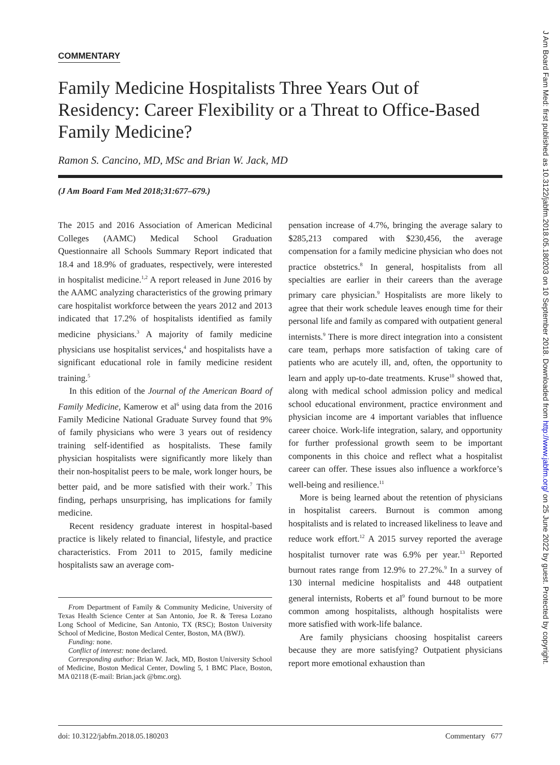COMMENTARY
Family Medicine Hospitalists Three Years Out of Residency: Career Flexibility or a Threat to Office-Based Family Medicine?
Ramon S. Cancino, MD, MSc and Brian W. Jack, MD
(J Am Board Fam Med 2018;31:677–679.)
The 2015 and 2016 Association of American Medicinal Colleges (AAMC) Medical School Graduation Questionnaire all Schools Summary Report indicated that 18.4 and 18.9% of graduates, respectively, were interested in hospitalist medicine.<sup>1,2</sup> A report released in June 2016 by the AAMC analyzing characteristics of the growing primary care hospitalist workforce between the years 2012 and 2013 indicated that 17.2% of hospitalists identified as family medicine physicians.<sup>3</sup> A majority of family medicine physicians use hospitalist services,<sup>4</sup> and hospitalists have a significant educational role in family medicine resident training.<sup>5</sup>
In this edition of the Journal of the American Board of Family Medicine, Kamerow et al<sup>6</sup> using data from the 2016 Family Medicine National Graduate Survey found that 9% of family physicians who were 3 years out of residency training self-identified as hospitalists. These family physician hospitalists were significantly more likely than their non-hospitalist peers to be male, work longer hours, be better paid, and be more satisfied with their work.<sup>7</sup> This finding, perhaps unsurprising, has implications for family medicine.
Recent residency graduate interest in hospital-based practice is likely related to financial, lifestyle, and practice characteristics. From 2011 to 2015, family medicine hospitalists saw an average com-
From Department of Family & Community Medicine, University of Texas Health Science Center at San Antonio, Joe R. & Teresa Lozano Long School of Medicine, San Antonio, TX (RSC); Boston University School of Medicine, Boston Medical Center, Boston, MA (BWJ).
Funding: none.
Conflict of interest: none declared.
Corresponding author: Brian W. Jack, MD, Boston University School of Medicine, Boston Medical Center, Dowling 5, 1 BMC Place, Boston, MA 02118 (E-mail: Brian.jack @bmc.org).
pensation increase of 4.7%, bringing the average salary to $285,213 compared with $230,456, the average compensation for a family medicine physician who does not practice obstetrics.<sup>8</sup> In general, hospitalists from all specialties are earlier in their careers than the average primary care physician.<sup>9</sup> Hospitalists are more likely to agree that their work schedule leaves enough time for their personal life and family as compared with outpatient general internists.<sup>9</sup> There is more direct integration into a consistent care team, perhaps more satisfaction of taking care of patients who are acutely ill, and, often, the opportunity to learn and apply up-to-date treatments. Kruse<sup>10</sup> showed that, along with medical school admission policy and medical school educational environment, practice environment and physician income are 4 important variables that influence career choice. Work-life integration, salary, and opportunity for further professional growth seem to be important components in this choice and reflect what a hospitalist career can offer. These issues also influence a workforce’s well-being and resilience.<sup>11</sup>
More is being learned about the retention of physicians in hospitalist careers. Burnout is common among hospitalists and is related to increased likeliness to leave and reduce work effort.<sup>12</sup> A 2015 survey reported the average hospitalist turnover rate was 6.9% per year.<sup>13</sup> Reported burnout rates range from 12.9% to 27.2%.<sup>9</sup> In a survey of 130 internal medicine hospitalists and 448 outpatient general internists, Roberts et al<sup>9</sup> found burnout to be more common among hospitalists, although hospitalists were more satisfied with work-life balance.
Are family physicians choosing hospitalist careers because they are more satisfying? Outpatient physicians report more emotional exhaustion than
doi: 10.3122/jabfm.2018.05.180203 Commentary 677
J Am Board Fam Med: first published as 10.3122/jabfm.2018.05.180203 on 10 September 2018. Downloaded from http://www.jabfm.org/ on 25 June 2022 by guest. Protected by copyright.